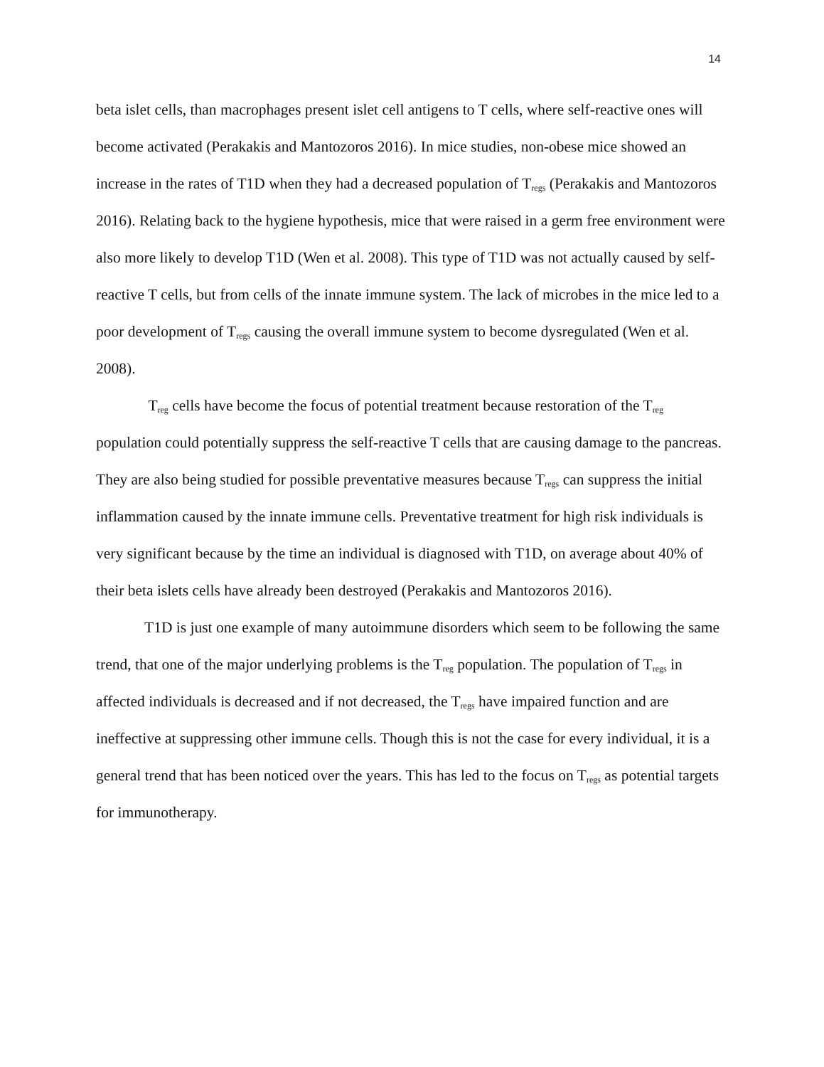14
beta islet cells, than macrophages present islet cell antigens to T cells, where self-reactive ones will become activated (Perakakis and Mantozoros 2016). In mice studies, non-obese mice showed an increase in the rates of T1D when they had a decreased population of T<sub>regs</sub> (Perakakis and Mantozoros 2016). Relating back to the hygiene hypothesis, mice that were raised in a germ free environment were also more likely to develop T1D (Wen et al. 2008). This type of T1D was not actually caused by self-reactive T cells, but from cells of the innate immune system. The lack of microbes in the mice led to a poor development of T<sub>regs</sub> causing the overall immune system to become dysregulated (Wen et al. 2008).
T<sub>reg</sub> cells have become the focus of potential treatment because restoration of the T<sub>reg</sub> population could potentially suppress the self-reactive T cells that are causing damage to the pancreas. They are also being studied for possible preventative measures because T<sub>regs</sub> can suppress the initial inflammation caused by the innate immune cells. Preventative treatment for high risk individuals is very significant because by the time an individual is diagnosed with T1D, on average about 40% of their beta islets cells have already been destroyed (Perakakis and Mantozoros 2016).
T1D is just one example of many autoimmune disorders which seem to be following the same trend, that one of the major underlying problems is the T<sub>reg</sub> population. The population of T<sub>regs</sub> in affected individuals is decreased and if not decreased, the T<sub>regs</sub> have impaired function and are ineffective at suppressing other immune cells. Though this is not the case for every individual, it is a general trend that has been noticed over the years. This has led to the focus on T<sub>regs</sub> as potential targets for immunotherapy.